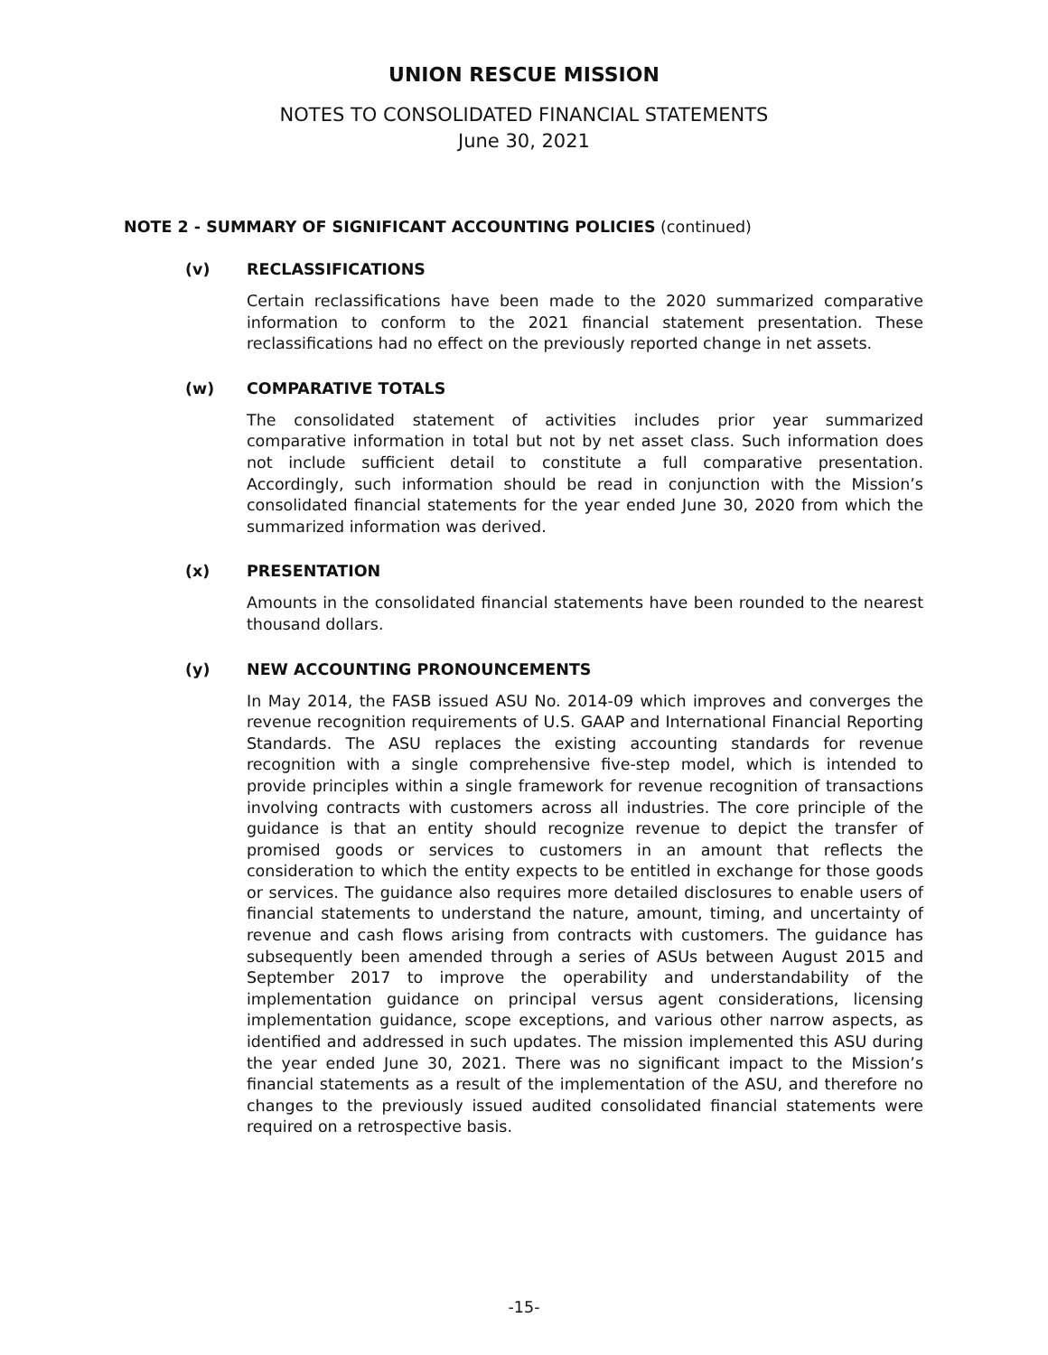UNION RESCUE MISSION
NOTES TO CONSOLIDATED FINANCIAL STATEMENTS
June 30, 2021
NOTE 2 - SUMMARY OF SIGNIFICANT ACCOUNTING POLICIES (continued)
(v) RECLASSIFICATIONS
Certain reclassifications have been made to the 2020 summarized comparative information to conform to the 2021 financial statement presentation. These reclassifications had no effect on the previously reported change in net assets.
(w) COMPARATIVE TOTALS
The consolidated statement of activities includes prior year summarized comparative information in total but not by net asset class. Such information does not include sufficient detail to constitute a full comparative presentation. Accordingly, such information should be read in conjunction with the Mission’s consolidated financial statements for the year ended June 30, 2020 from which the summarized information was derived.
(x) PRESENTATION
Amounts in the consolidated financial statements have been rounded to the nearest thousand dollars.
(y) NEW ACCOUNTING PRONOUNCEMENTS
In May 2014, the FASB issued ASU No. 2014-09 which improves and converges the revenue recognition requirements of U.S. GAAP and International Financial Reporting Standards. The ASU replaces the existing accounting standards for revenue recognition with a single comprehensive five-step model, which is intended to provide principles within a single framework for revenue recognition of transactions involving contracts with customers across all industries. The core principle of the guidance is that an entity should recognize revenue to depict the transfer of promised goods or services to customers in an amount that reflects the consideration to which the entity expects to be entitled in exchange for those goods or services. The guidance also requires more detailed disclosures to enable users of financial statements to understand the nature, amount, timing, and uncertainty of revenue and cash flows arising from contracts with customers. The guidance has subsequently been amended through a series of ASUs between August 2015 and September 2017 to improve the operability and understandability of the implementation guidance on principal versus agent considerations, licensing implementation guidance, scope exceptions, and various other narrow aspects, as identified and addressed in such updates. The mission implemented this ASU during the year ended June 30, 2021. There was no significant impact to the Mission’s financial statements as a result of the implementation of the ASU, and therefore no changes to the previously issued audited consolidated financial statements were required on a retrospective basis.
-15-